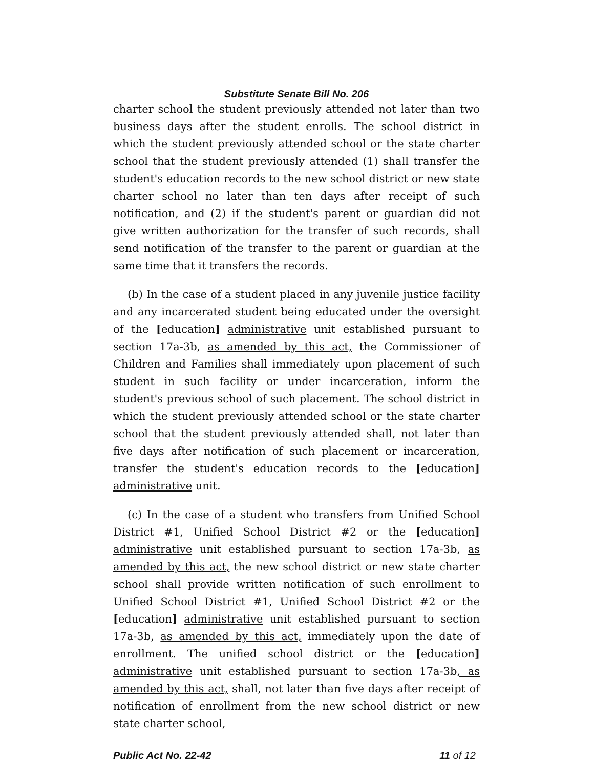Substitute Senate Bill No. 206
charter school the student previously attended not later than two business days after the student enrolls. The school district in which the student previously attended school or the state charter school that the student previously attended (1) shall transfer the student's education records to the new school district or new state charter school no later than ten days after receipt of such notification, and (2) if the student's parent or guardian did not give written authorization for the transfer of such records, shall send notification of the transfer to the parent or guardian at the same time that it transfers the records.
(b) In the case of a student placed in any juvenile justice facility and any incarcerated student being educated under the oversight of the [education] administrative unit established pursuant to section 17a-3b, as amended by this act, the Commissioner of Children and Families shall immediately upon placement of such student in such facility or under incarceration, inform the student's previous school of such placement. The school district in which the student previously attended school or the state charter school that the student previously attended shall, not later than five days after notification of such placement or incarceration, transfer the student's education records to the [education] administrative unit.
(c) In the case of a student who transfers from Unified School District #1, Unified School District #2 or the [education] administrative unit established pursuant to section 17a-3b, as amended by this act, the new school district or new state charter school shall provide written notification of such enrollment to Unified School District #1, Unified School District #2 or the [education] administrative unit established pursuant to section 17a-3b, as amended by this act, immediately upon the date of enrollment. The unified school district or the [education] administrative unit established pursuant to section 17a-3b, as amended by this act, shall, not later than five days after receipt of notification of enrollment from the new school district or new state charter school,
Public Act No. 22-42 11 of 12